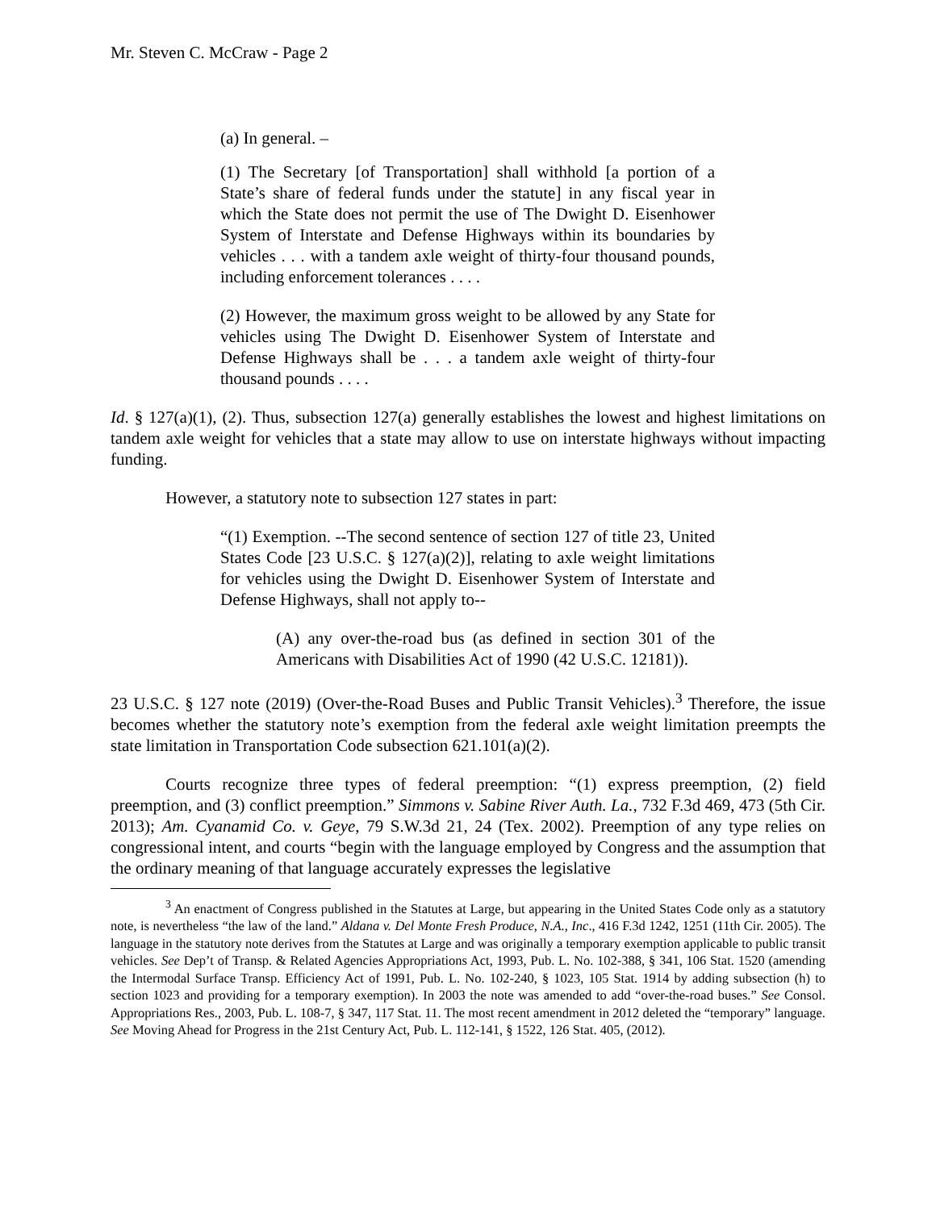Mr. Steven C. McCraw - Page 2
(a) In general. –
(1) The Secretary [of Transportation] shall withhold [a portion of a State’s share of federal funds under the statute] in any fiscal year in which the State does not permit the use of The Dwight D. Eisenhower System of Interstate and Defense Highways within its boundaries by vehicles . . . with a tandem axle weight of thirty-four thousand pounds, including enforcement tolerances . . . .
(2) However, the maximum gross weight to be allowed by any State for vehicles using The Dwight D. Eisenhower System of Interstate and Defense Highways shall be . . . a tandem axle weight of thirty-four thousand pounds . . . .
Id. § 127(a)(1), (2). Thus, subsection 127(a) generally establishes the lowest and highest limitations on tandem axle weight for vehicles that a state may allow to use on interstate highways without impacting funding.
However, a statutory note to subsection 127 states in part:
“(1) Exemption. --The second sentence of section 127 of title 23, United States Code [23 U.S.C. § 127(a)(2)], relating to axle weight limitations for vehicles using the Dwight D. Eisenhower System of Interstate and Defense Highways, shall not apply to--
(A) any over-the-road bus (as defined in section 301 of the Americans with Disabilities Act of 1990 (42 U.S.C. 12181)).
23 U.S.C. § 127 note (2019) (Over-the-Road Buses and Public Transit Vehicles).<sup>3</sup> Therefore, the issue becomes whether the statutory note’s exemption from the federal axle weight limitation preempts the state limitation in Transportation Code subsection 621.101(a)(2).
Courts recognize three types of federal preemption: “(1) express preemption, (2) field preemption, and (3) conflict preemption.” Simmons v. Sabine River Auth. La., 732 F.3d 469, 473 (5th Cir. 2013); Am. Cyanamid Co. v. Geye, 79 S.W.3d 21, 24 (Tex. 2002). Preemption of any type relies on congressional intent, and courts “begin with the language employed by Congress and the assumption that the ordinary meaning of that language accurately expresses the legislative
<sup>3</sup> An enactment of Congress published in the Statutes at Large, but appearing in the United States Code only as a statutory note, is nevertheless “the law of the land.” Aldana v. Del Monte Fresh Produce, N.A., Inc., 416 F.3d 1242, 1251 (11th Cir. 2005). The language in the statutory note derives from the Statutes at Large and was originally a temporary exemption applicable to public transit vehicles. See Dep’t of Transp. & Related Agencies Appropriations Act, 1993, Pub. L. No. 102-388, § 341, 106 Stat. 1520 (amending the Intermodal Surface Transp. Efficiency Act of 1991, Pub. L. No. 102-240, § 1023, 105 Stat. 1914 by adding subsection (h) to section 1023 and providing for a temporary exemption). In 2003 the note was amended to add “over-the-road buses.” See Consol. Appropriations Res., 2003, Pub. L. 108-7, § 347, 117 Stat. 11. The most recent amendment in 2012 deleted the “temporary” language. See Moving Ahead for Progress in the 21st Century Act, Pub. L. 112-141, § 1522, 126 Stat. 405, (2012).